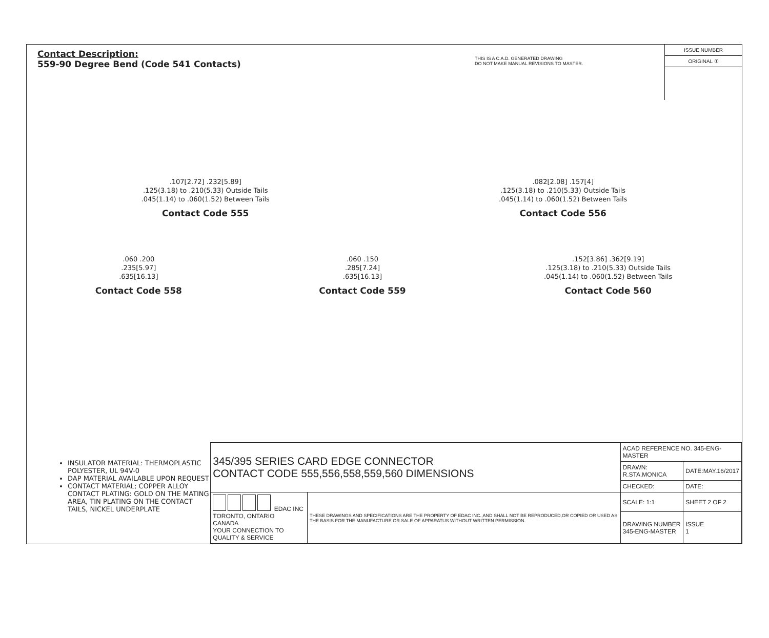Contact Description:
559-90 Degree Bend (Code 541 Contacts)
THIS IS A C.A.D. GENERATED DRAWING
DO NOT MAKE MANUAL REVISIONS TO MASTER.
ISSUE NUMBER
ORIGINAL ①
.107[2.72] .232[5.89]
.125(3.18) to .210(5.33) Outside Tails
.045(1.14) to .060(1.52) Between Tails
Contact Code 555
.082[2.08] .157[4]
.125(3.18) to .210(5.33) Outside Tails
.045(1.14) to .060(1.52) Between Tails
Contact Code 556
.060 .200
.235[5.97]
.635[16.13]
Contact Code 558
.060 .150
.285[7.24]
.635[16.13]
Contact Code 559
.152[3.86] .362[9.19]
.125(3.18) to .210(5.33) Outside Tails
.045(1.14) to .060(1.52) Between Tails
Contact Code 560
INSULATOR MATERIAL: THERMOPLASTIC POLYESTER, UL 94V-0
DAP MATERIAL AVAILABLE UPON REQUEST
CONTACT MATERIAL; COPPER ALLOY
CONTACT PLATING: GOLD ON THE MATING AREA, TIN PLATING ON THE CONTACT TAILS, NICKEL UNDERPLATE
| 345/395 SERIES CARD EDGE CONNECTOR CONTACT CODE 555,556,558,559,560 DIMENSIONS | | ACAD REFERENCE NO. 345-ENG-MASTER | |
| | | DRAWN: R.STA.MONICA | DATE:MAY.16/2017 |
| | | CHECKED: | DATE: |
| EDAC INC TORONTO, ONTARIO CANADA YOUR CONNECTION TO QUALITY & SERVICE | THESE DRAWINGS AND SPECIFICATIONS ARE THE PROPERTY OF EDAC INC.,AND SHALL NOT BE REPRODUCED,OR COPIED OR USED AS THE BASIS FOR THE MANUFACTURE OR SALE OF APPARATUS WITHOUT WRITTEN PERMISSION. | SCALE: 1:1 | SHEET 2 OF 2 |
| | | DRAWING NUMBER 345-ENG-MASTER | ISSUE 1 |